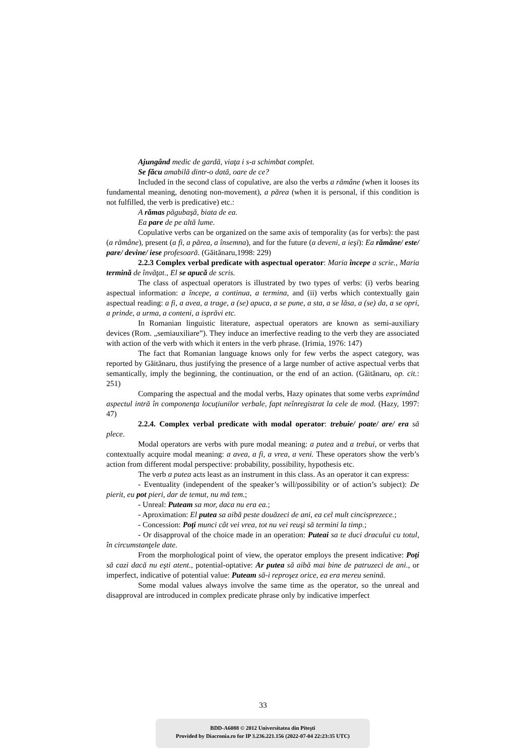Ajungând medic de gardă, viaţa i s-a schimbat complet.
Se făcu amabilă dintr-o dată, oare de ce?
Included in the second class of copulative, are also the verbs a rămâne (when it looses its fundamental meaning, denoting non-movement), a părea (when it is personal, if this condition is not fulfilled, the verb is predicative) etc.:
A rămas păgubaşă, biata de ea.
Ea pare de pe altă lume.
Copulative verbs can be organized on the same axis of temporality (as for verbs): the past (a rămâne), present (a fi, a părea, a însemna), and for the future (a deveni, a ieşi): Ea rămâne/ este/ pare/ devine/ iese profesoară. (Găitănaru,1998: 229)
2.2.3 Complex verbal predicate with aspectual operator: Maria începe a scrie., Maria termină de învăţat., El se apucă de scris.
The class of aspectual operators is illustrated by two types of verbs: (i) verbs bearing aspectual information: a începe, a continua, a termina, and (ii) verbs which contextually gain aspectual reading: a fi, a avea, a trage, a (se) apuca, a se pune, a sta, a se lăsa, a (se) da, a se opri, a prinde, a urma, a conteni, a isprăvi etc.
In Romanian linguistic literature, aspectual operators are known as semi-auxiliary devices (Rom. „semiauxiliare”). They induce an imerfective reading to the verb they are associated with action of the verb with which it enters in the verb phrase. (Irimia, 1976: 147)
The fact that Romanian language knows only for few verbs the aspect category, was reported by Găitănaru, thus justifying the presence of a large number of active aspectual verbs that semantically, imply the beginning, the continuation, or the end of an action. (Găitănaru, op. cit.: 251)
Comparing the aspectual and the modal verbs, Hazy opinates that some verbs exprimând aspectul intră în componenţa locuţiunilor verbale, fapt neînregistrat la cele de mod. (Hazy, 1997: 47)
2.2.4. Complex verbal predicate with modal operator: trebuie/ poate/ are/ era să plece.
Modal operators are verbs with pure modal meaning: a putea and a trebui, or verbs that contextually acquire modal meaning: a avea, a fi, a vrea, a veni. These operators show the verb’s action from different modal perspective: probability, possibility, hypothesis etc.
The verb a putea acts least as an instrument in this class. As an operator it can express:
- Eventuality (independent of the speaker’s will/possibility or of action’s subject): De pierit, eu pot pieri, dar de temut, nu mă tem.;
- Unreal: Puteam sa mor, daca nu era ea.;
- Aproximation: El putea sa aibă peste douăzeci de ani, ea cel mult cincisprezece.;
- Concession: Poţi munci cât vei vrea, tot nu vei reuşi să termini la timp.;
- Or disapproval of the choice made in an operation: Puteai sa te duci dracului cu totul, în circumstanţele date.
From the morphological point of view, the operator employs the present indicative: Poţi să cazi dacă nu eşti atent., potential-optative: Ar putea să aibă mai bine de patruzeci de ani., or imperfect, indicative of potential value: Puteam să-i reproşez orice, ea era mereu senină.
Some modal values always involve the same time as the operator, so the unreal and disapproval are introduced in complex predicate phrase only by indicative imperfect
33
BDD-A6088 © 2012 Universitatea din Piteşti
Provided by Diacronia.ro for IP 3.236.221.156 (2022-07-04 22:23:35 UTC)